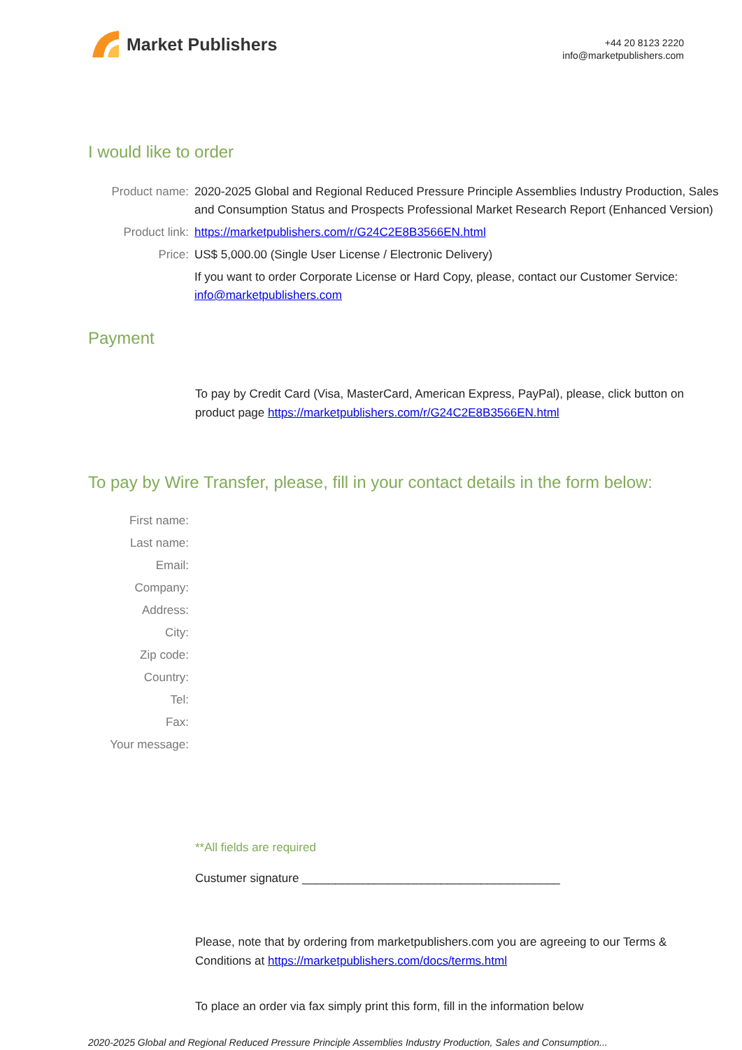Market Publishers
+44 20 8123 2220
info@marketpublishers.com
I would like to order
| Product name: | 2020-2025 Global and Regional Reduced Pressure Principle Assemblies Industry Production, Sales and Consumption Status and Prospects Professional Market Research Report (Enhanced Version) |
| Product link: | https://marketpublishers.com/r/G24C2E8B3566EN.html |
| Price: | US$ 5,000.00 (Single User License / Electronic Delivery) |
| | If you want to order Corporate License or Hard Copy, please, contact our Customer Service: info@marketpublishers.com |
Payment
To pay by Credit Card (Visa, MasterCard, American Express, PayPal), please, click button on product page https://marketpublishers.com/r/G24C2E8B3566EN.html
To pay by Wire Transfer, please, fill in your contact details in the form below:
| First name: | |
| Last name: | |
| Email: | |
| Company: | |
| Address: | |
| City: | |
| Zip code: | |
| Country: | |
| Tel: | |
| Fax: | |
| Your message: | |
**All fields are required
Custumer signature _______________________________________
Please, note that by ordering from marketpublishers.com you are agreeing to our Terms & Conditions at https://marketpublishers.com/docs/terms.html
To place an order via fax simply print this form, fill in the information below
2020-2025 Global and Regional Reduced Pressure Principle Assemblies Industry Production, Sales and Consumption...